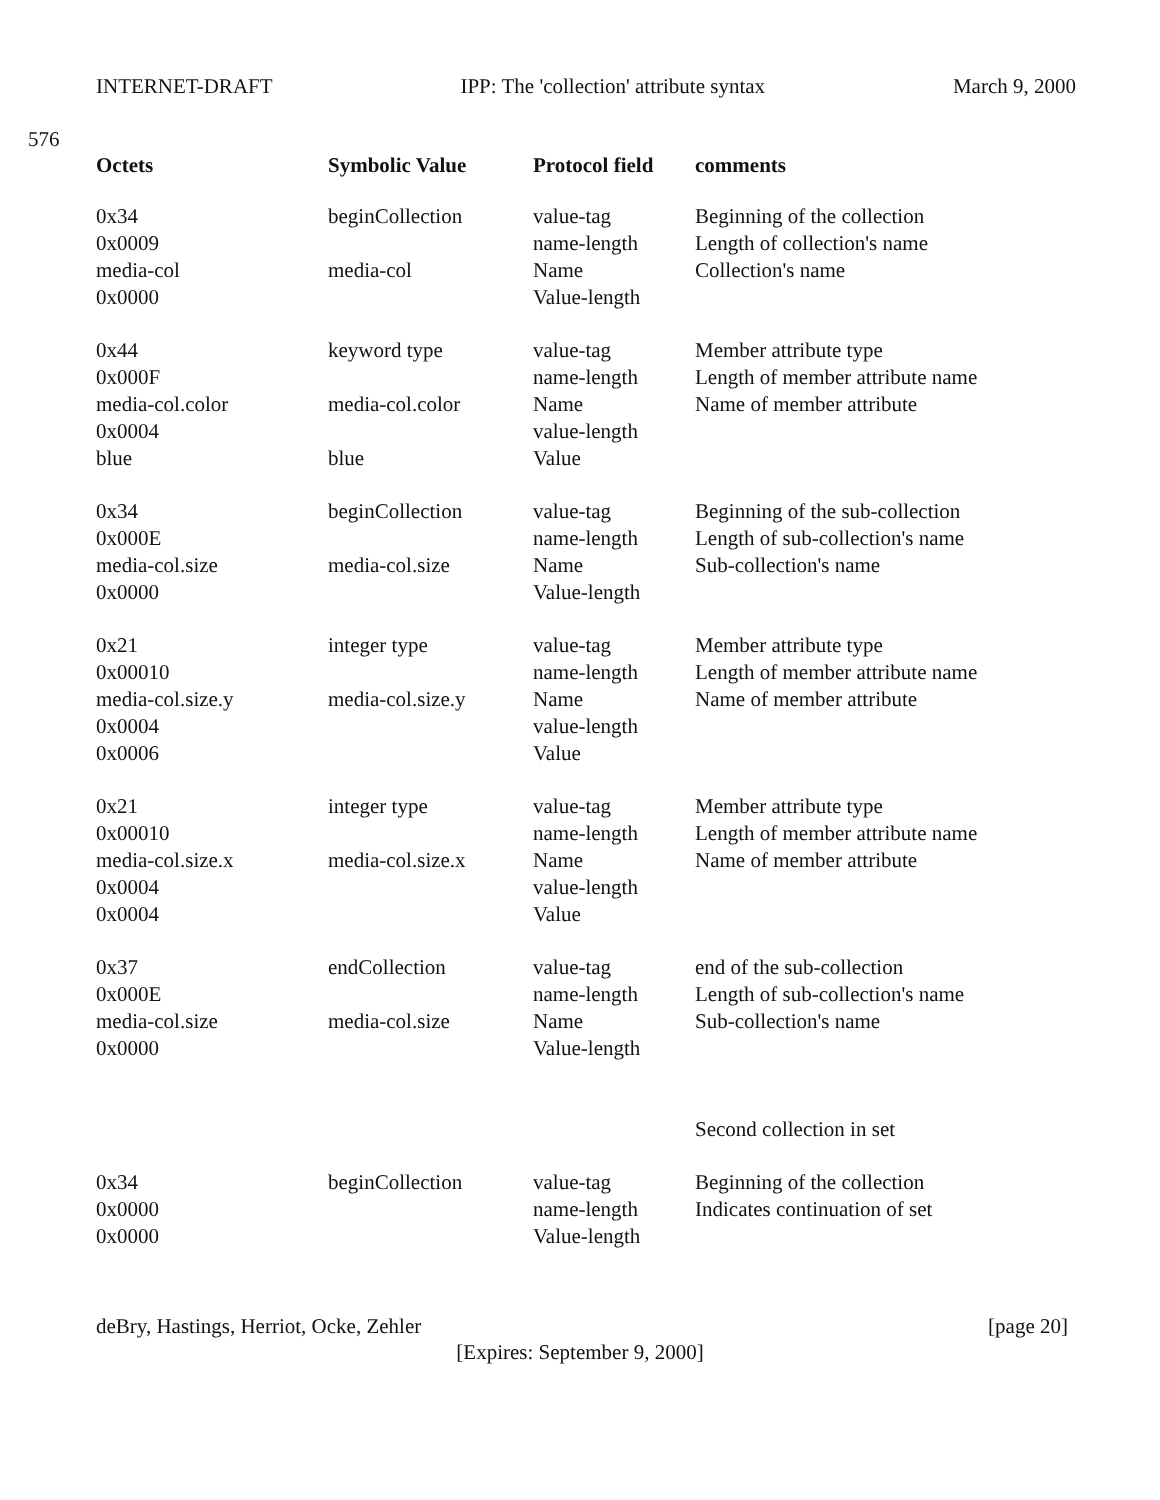INTERNET-DRAFT IPP: The 'collection' attribute syntax March 9, 2000
576
| Octets | Symbolic Value | Protocol field | comments |
| --- | --- | --- | --- |
| 0x34 | beginCollection | value-tag | Beginning of the collection |
| 0x0009 | | name-length | Length of collection's name |
| media-col | media-col | Name | Collection's name |
| 0x0000 | | Value-length | |
| 0x44 | keyword type | value-tag | Member attribute type |
| 0x000F | | name-length | Length of member attribute name |
| media-col.color | media-col.color | Name | Name of member attribute |
| 0x0004 | | value-length | |
| blue | blue | Value | |
| 0x34 | beginCollection | value-tag | Beginning of the sub-collection |
| 0x000E | | name-length | Length of sub-collection's name |
| media-col.size | media-col.size | Name | Sub-collection's name |
| 0x0000 | | Value-length | |
| 0x21 | integer type | value-tag | Member attribute type |
| 0x00010 | | name-length | Length of member attribute name |
| media-col.size.y | media-col.size.y | Name | Name of member attribute |
| 0x0004 | | value-length | |
| 0x0006 | | Value | |
| 0x21 | integer type | value-tag | Member attribute type |
| 0x00010 | | name-length | Length of member attribute name |
| media-col.size.x | media-col.size.x | Name | Name of member attribute |
| 0x0004 | | value-length | |
| 0x0004 | | Value | |
| 0x37 | endCollection | value-tag | end of the sub-collection |
| 0x000E | | name-length | Length of sub-collection's name |
| media-col.size | media-col.size | Name | Sub-collection's name |
| 0x0000 | | Value-length | |
| | | | Second collection in set |
| 0x34 | beginCollection | value-tag | Beginning of the collection |
| 0x0000 | | name-length | Indicates continuation of set |
| 0x0000 | | Value-length | |
deBry, Hastings, Herriot, Ocke, Zehler [page 20]
[Expires: September 9, 2000]